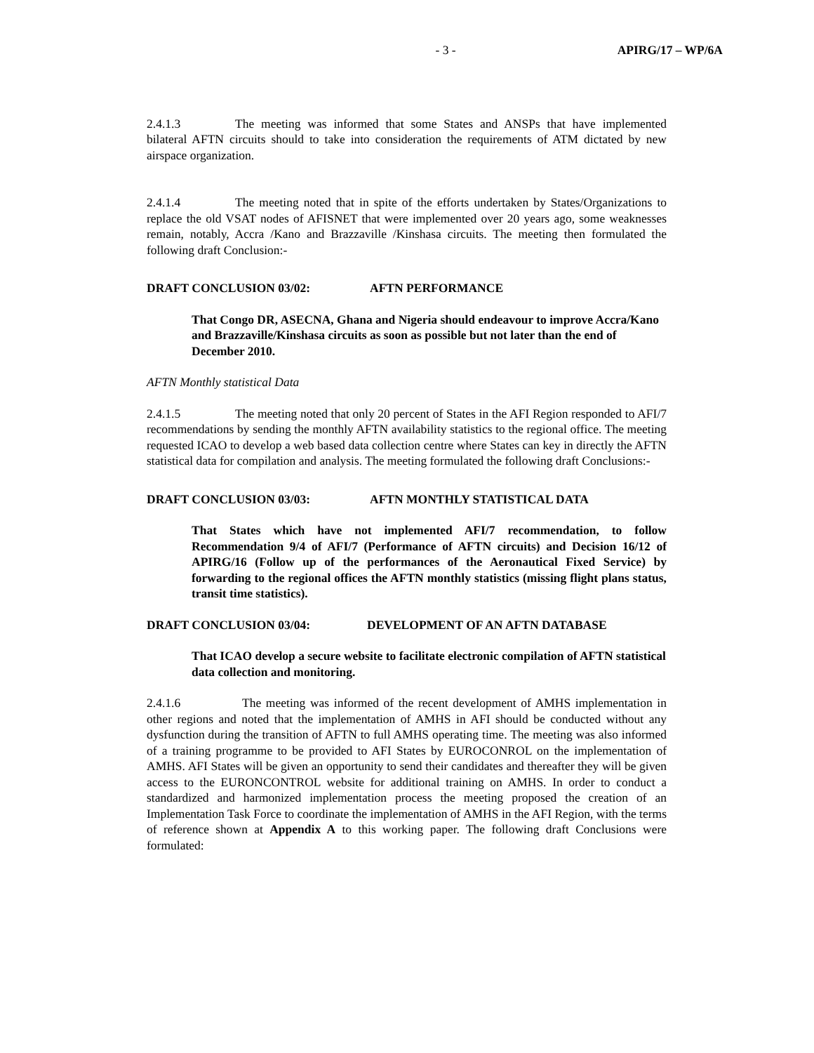- 3 - APIRG/17 – WP/6A
2.4.1.3 The meeting was informed that some States and ANSPs that have implemented bilateral AFTN circuits should to take into consideration the requirements of ATM dictated by new airspace organization.
2.4.1.4 The meeting noted that in spite of the efforts undertaken by States/Organizations to replace the old VSAT nodes of AFISNET that were implemented over 20 years ago, some weaknesses remain, notably, Accra /Kano and Brazzaville /Kinshasa circuits. The meeting then formulated the following draft Conclusion:-
DRAFT CONCLUSION 03/02: AFTN PERFORMANCE
That Congo DR, ASECNA, Ghana and Nigeria should endeavour to improve Accra/Kano and Brazzaville/Kinshasa circuits as soon as possible but not later than the end of December 2010.
AFTN Monthly statistical Data
2.4.1.5 The meeting noted that only 20 percent of States in the AFI Region responded to AFI/7 recommendations by sending the monthly AFTN availability statistics to the regional office. The meeting requested ICAO to develop a web based data collection centre where States can key in directly the AFTN statistical data for compilation and analysis. The meeting formulated the following draft Conclusions:-
DRAFT CONCLUSION 03/03: AFTN MONTHLY STATISTICAL DATA
That States which have not implemented AFI/7 recommendation, to follow Recommendation 9/4 of AFI/7 (Performance of AFTN circuits) and Decision 16/12 of APIRG/16 (Follow up of the performances of the Aeronautical Fixed Service) by forwarding to the regional offices the AFTN monthly statistics (missing flight plans status, transit time statistics).
DRAFT CONCLUSION 03/04: DEVELOPMENT OF AN AFTN DATABASE
That ICAO develop a secure website to facilitate electronic compilation of AFTN statistical data collection and monitoring.
2.4.1.6 The meeting was informed of the recent development of AMHS implementation in other regions and noted that the implementation of AMHS in AFI should be conducted without any dysfunction during the transition of AFTN to full AMHS operating time. The meeting was also informed of a training programme to be provided to AFI States by EUROCONROL on the implementation of AMHS. AFI States will be given an opportunity to send their candidates and thereafter they will be given access to the EURONCONTROL website for additional training on AMHS. In order to conduct a standardized and harmonized implementation process the meeting proposed the creation of an Implementation Task Force to coordinate the implementation of AMHS in the AFI Region, with the terms of reference shown at Appendix A to this working paper. The following draft Conclusions were formulated: